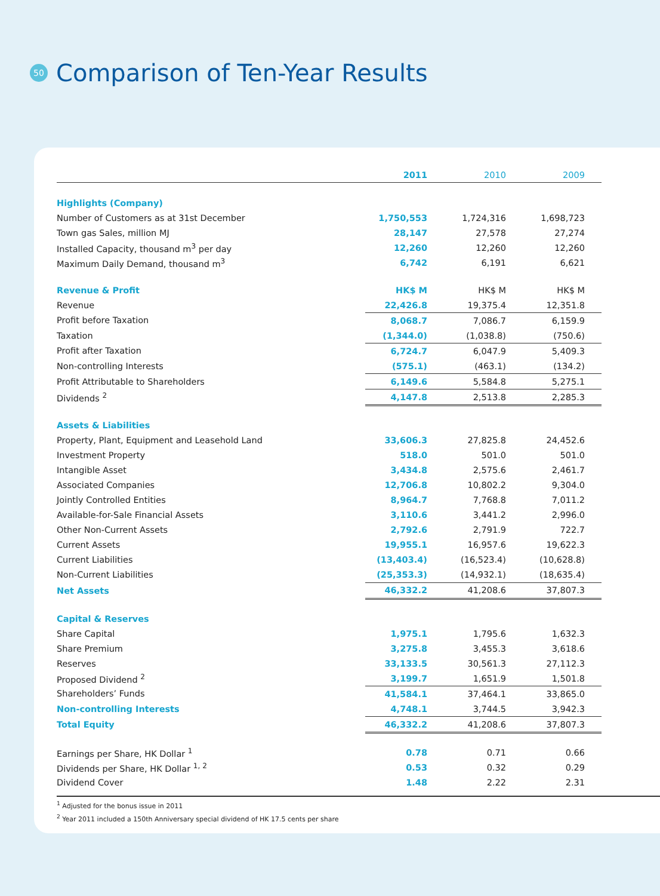50
Comparison of Ten-Year Results
| | 2011 | 2010 | 2009 |
| --- | --- | --- | --- |
| Highlights (Company) | | | |
| Number of Customers as at 31st December | 1,750,553 | 1,724,316 | 1,698,723 |
| Town gas Sales, million MJ | 28,147 | 27,578 | 27,274 |
| Installed Capacity, thousand m<sup>3</sup> per day | 12,260 | 12,260 | 12,260 |
| Maximum Daily Demand, thousand m<sup>3</sup> | 6,742 | 6,191 | 6,621 |
| Revenue & Profit | HK$ M | HK$ M | HK$ M |
| Revenue | 22,426.8 | 19,375.4 | 12,351.8 |
| Profit before Taxation | 8,068.7 | 7,086.7 | 6,159.9 |
| Taxation | (1,344.0) | (1,038.8) | (750.6) |
| Profit after Taxation | 6,724.7 | 6,047.9 | 5,409.3 |
| Non-controlling Interests | (575.1) | (463.1) | (134.2) |
| Profit Attributable to Shareholders | 6,149.6 | 5,584.8 | 5,275.1 |
| Dividends <sup>2</sup> | 4,147.8 | 2,513.8 | 2,285.3 |
| Assets & Liabilities | | | |
| Property, Plant, Equipment and Leasehold Land | 33,606.3 | 27,825.8 | 24,452.6 |
| Investment Property | 518.0 | 501.0 | 501.0 |
| Intangible Asset | 3,434.8 | 2,575.6 | 2,461.7 |
| Associated Companies | 12,706.8 | 10,802.2 | 9,304.0 |
| Jointly Controlled Entities | 8,964.7 | 7,768.8 | 7,011.2 |
| Available-for-Sale Financial Assets | 3,110.6 | 3,441.2 | 2,996.0 |
| Other Non-Current Assets | 2,792.6 | 2,791.9 | 722.7 |
| Current Assets | 19,955.1 | 16,957.6 | 19,622.3 |
| Current Liabilities | (13,403.4) | (16,523.4) | (10,628.8) |
| Non-Current Liabilities | (25,353.3) | (14,932.1) | (18,635.4) |
| Net Assets | 46,332.2 | 41,208.6 | 37,807.3 |
| Capital & Reserves | | | |
| Share Capital | 1,975.1 | 1,795.6 | 1,632.3 |
| Share Premium | 3,275.8 | 3,455.3 | 3,618.6 |
| Reserves | 33,133.5 | 30,561.3 | 27,112.3 |
| Proposed Dividend <sup>2</sup> | 3,199.7 | 1,651.9 | 1,501.8 |
| Shareholders’ Funds | 41,584.1 | 37,464.1 | 33,865.0 |
| Non-controlling Interests | 4,748.1 | 3,744.5 | 3,942.3 |
| Total Equity | 46,332.2 | 41,208.6 | 37,807.3 |
| Earnings per Share, HK Dollar <sup>1</sup> | 0.78 | 0.71 | 0.66 |
| Dividends per Share, HK Dollar <sup>1, 2</sup> | 0.53 | 0.32 | 0.29 |
| Dividend Cover | 1.48 | 2.22 | 2.31 |
<sup>1</sup> Adjusted for the bonus issue in 2011
<sup>2</sup> Year 2011 included a 150th Anniversary special dividend of HK 17.5 cents per share